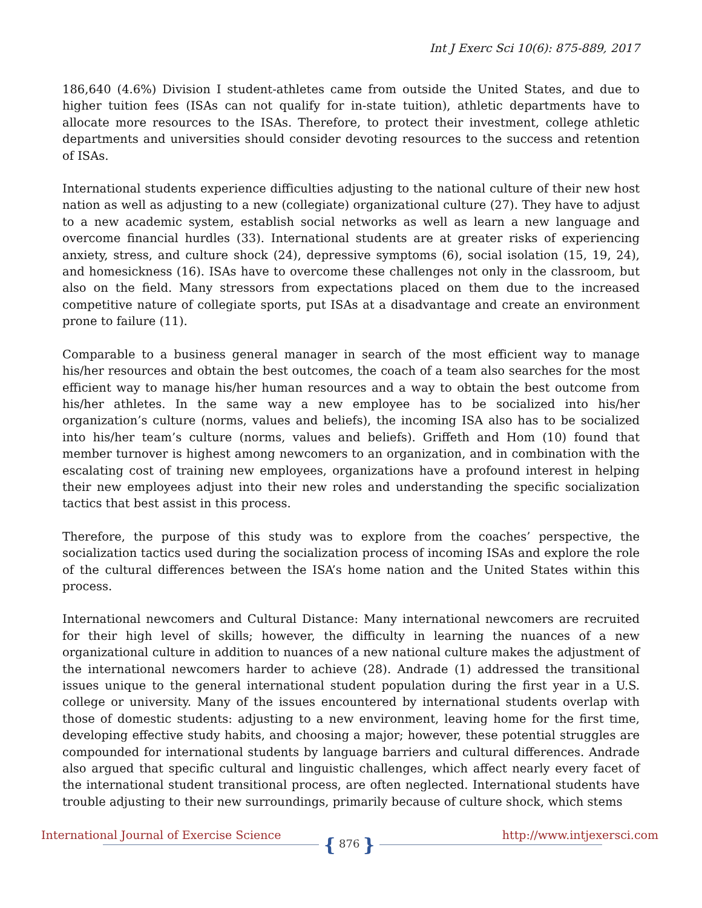Int J Exerc Sci 10(6): 875-889, 2017
186,640 (4.6%) Division I student-athletes came from outside the United States, and due to higher tuition fees (ISAs can not qualify for in-state tuition), athletic departments have to allocate more resources to the ISAs. Therefore, to protect their investment, college athletic departments and universities should consider devoting resources to the success and retention of ISAs.
International students experience difficulties adjusting to the national culture of their new host nation as well as adjusting to a new (collegiate) organizational culture (27). They have to adjust to a new academic system, establish social networks as well as learn a new language and overcome financial hurdles (33). International students are at greater risks of experiencing anxiety, stress, and culture shock (24), depressive symptoms (6), social isolation (15, 19, 24), and homesickness (16). ISAs have to overcome these challenges not only in the classroom, but also on the field. Many stressors from expectations placed on them due to the increased competitive nature of collegiate sports, put ISAs at a disadvantage and create an environment prone to failure (11).
Comparable to a business general manager in search of the most efficient way to manage his/her resources and obtain the best outcomes, the coach of a team also searches for the most efficient way to manage his/her human resources and a way to obtain the best outcome from his/her athletes. In the same way a new employee has to be socialized into his/her organization’s culture (norms, values and beliefs), the incoming ISA also has to be socialized into his/her team’s culture (norms, values and beliefs). Griffeth and Hom (10) found that member turnover is highest among newcomers to an organization, and in combination with the escalating cost of training new employees, organizations have a profound interest in helping their new employees adjust into their new roles and understanding the specific socialization tactics that best assist in this process.
Therefore, the purpose of this study was to explore from the coaches’ perspective, the socialization tactics used during the socialization process of incoming ISAs and explore the role of the cultural differences between the ISA’s home nation and the United States within this process.
International newcomers and Cultural Distance: Many international newcomers are recruited for their high level of skills; however, the difficulty in learning the nuances of a new organizational culture in addition to nuances of a new national culture makes the adjustment of the international newcomers harder to achieve (28). Andrade (1) addressed the transitional issues unique to the general international student population during the first year in a U.S. college or university. Many of the issues encountered by international students overlap with those of domestic students: adjusting to a new environment, leaving home for the first time, developing effective study habits, and choosing a major; however, these potential struggles are compounded for international students by language barriers and cultural differences. Andrade also argued that specific cultural and linguistic challenges, which affect nearly every facet of the international student transitional process, are often neglected. International students have trouble adjusting to their new surroundings, primarily because of culture shock, which stems
International Journal of Exercise Science { 876 } http://www.intjexersci.com